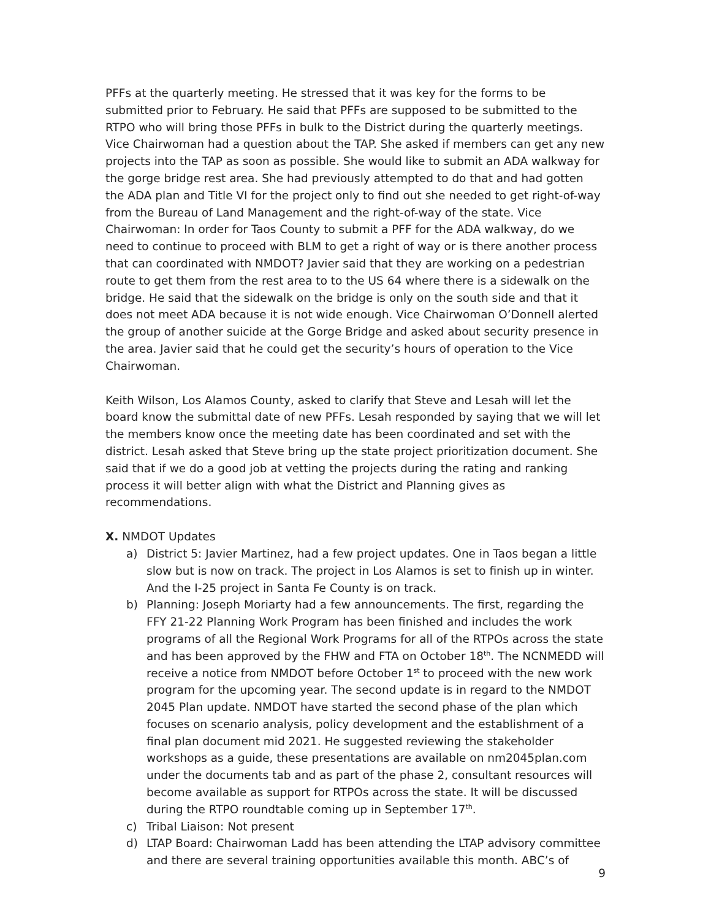PFFs at the quarterly meeting. He stressed that it was key for the forms to be submitted prior to February. He said that PFFs are supposed to be submitted to the RTPO who will bring those PFFs in bulk to the District during the quarterly meetings. Vice Chairwoman had a question about the TAP. She asked if members can get any new projects into the TAP as soon as possible. She would like to submit an ADA walkway for the gorge bridge rest area. She had previously attempted to do that and had gotten the ADA plan and Title VI for the project only to find out she needed to get right-of-way from the Bureau of Land Management and the right-of-way of the state. Vice Chairwoman: In order for Taos County to submit a PFF for the ADA walkway, do we need to continue to proceed with BLM to get a right of way or is there another process that can coordinated with NMDOT? Javier said that they are working on a pedestrian route to get them from the rest area to to the US 64 where there is a sidewalk on the bridge. He said that the sidewalk on the bridge is only on the south side and that it does not meet ADA because it is not wide enough. Vice Chairwoman O’Donnell alerted the group of another suicide at the Gorge Bridge and asked about security presence in the area. Javier said that he could get the security’s hours of operation to the Vice Chairwoman.
Keith Wilson, Los Alamos County, asked to clarify that Steve and Lesah will let the board know the submittal date of new PFFs. Lesah responded by saying that we will let the members know once the meeting date has been coordinated and set with the district. Lesah asked that Steve bring up the state project prioritization document. She said that if we do a good job at vetting the projects during the rating and ranking process it will better align with what the District and Planning gives as recommendations.
X. NMDOT Updates
a) District 5: Javier Martinez, had a few project updates. One in Taos began a little slow but is now on track. The project in Los Alamos is set to finish up in winter. And the I-25 project in Santa Fe County is on track.
b) Planning: Joseph Moriarty had a few announcements. The first, regarding the FFY 21-22 Planning Work Program has been finished and includes the work programs of all the Regional Work Programs for all of the RTPOs across the state and has been approved by the FHW and FTA on October 18<sup>th</sup>. The NCNMEDD will receive a notice from NMDOT before October 1<sup>st</sup> to proceed with the new work program for the upcoming year. The second update is in regard to the NMDOT 2045 Plan update. NMDOT have started the second phase of the plan which focuses on scenario analysis, policy development and the establishment of a final plan document mid 2021. He suggested reviewing the stakeholder workshops as a guide, these presentations are available on nm2045plan.com under the documents tab and as part of the phase 2, consultant resources will become available as support for RTPOs across the state. It will be discussed during the RTPO roundtable coming up in September 17<sup>th</sup>.
c) Tribal Liaison: Not present
d) LTAP Board: Chairwoman Ladd has been attending the LTAP advisory committee and there are several training opportunities available this month. ABC’s of
9